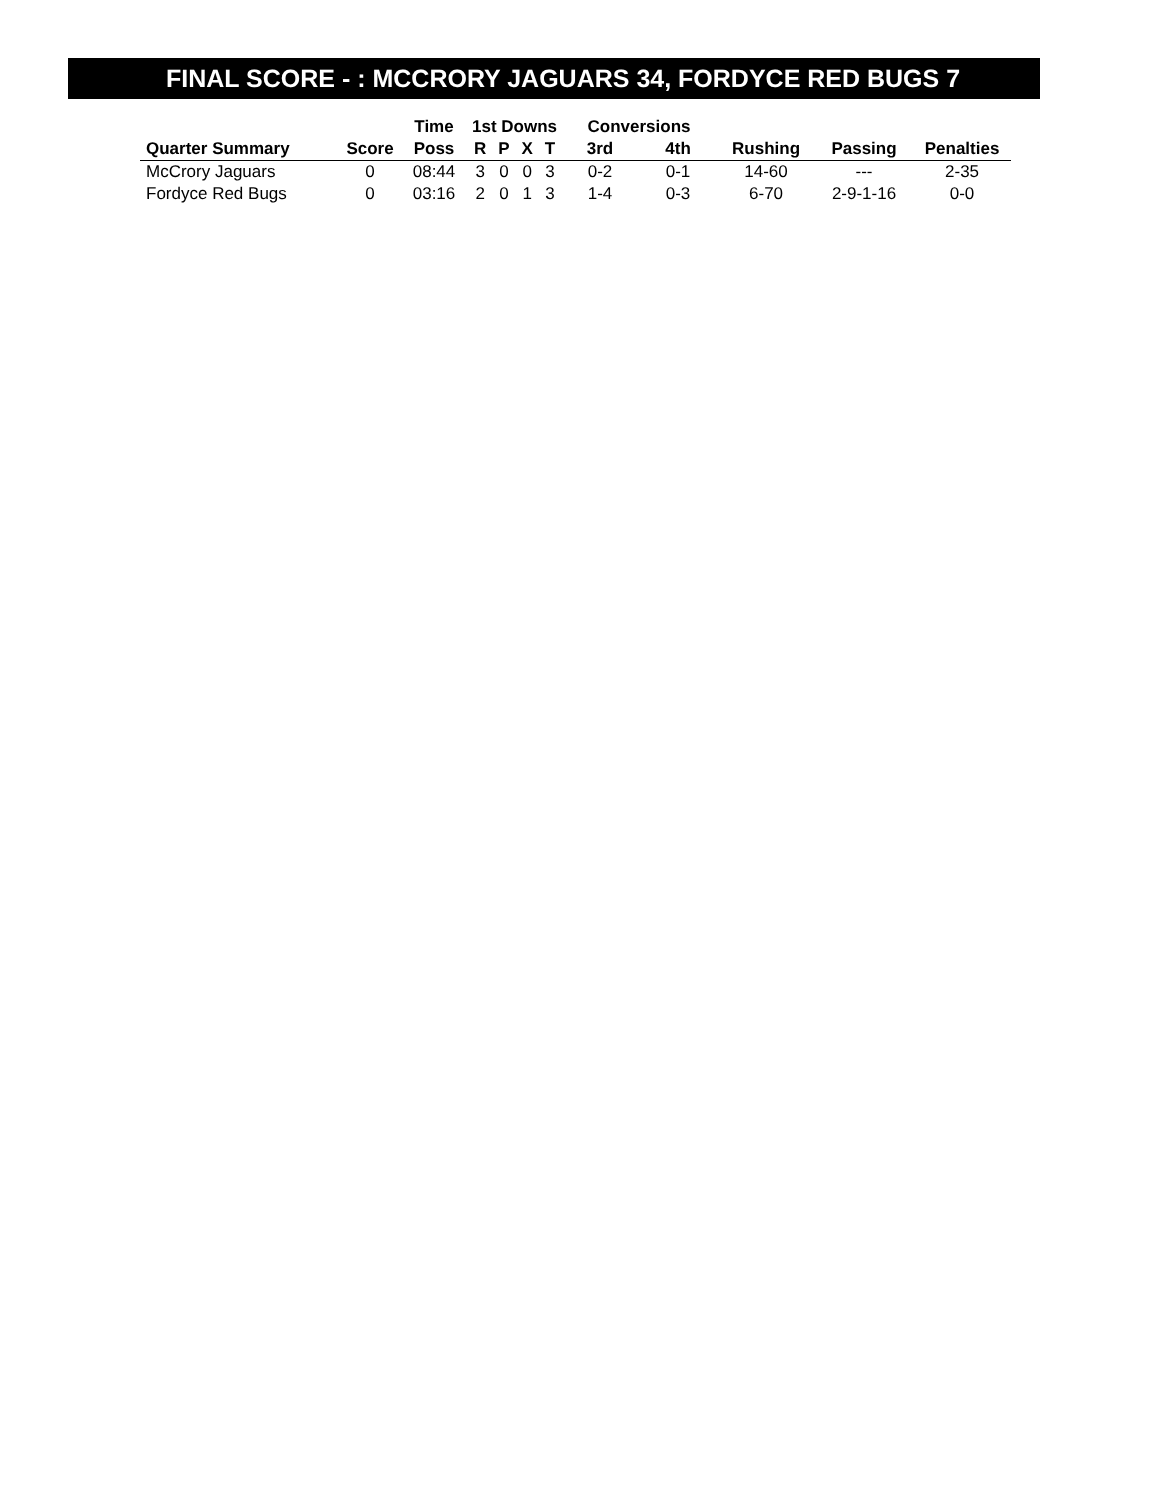FINAL SCORE - : MCCRORY JAGUARS 34, FORDYCE RED BUGS 7
| | | Time | 1st Downs | | | | Conversions | | | | |
| --- | --- | --- | --- | --- | --- | --- | --- | --- | --- | --- | --- |
| Quarter Summary | Score | Poss | R | P | X | T | 3rd | 4th | Rushing | Passing | Penalties |
| McCrory Jaguars | 0 | 08:44 | 3 | 0 | 0 | 3 | 0-2 | 0-1 | 14-60 | --- | 2-35 |
| Fordyce Red Bugs | 0 | 03:16 | 2 | 0 | 1 | 3 | 1-4 | 0-3 | 6-70 | 2-9-1-16 | 0-0 |